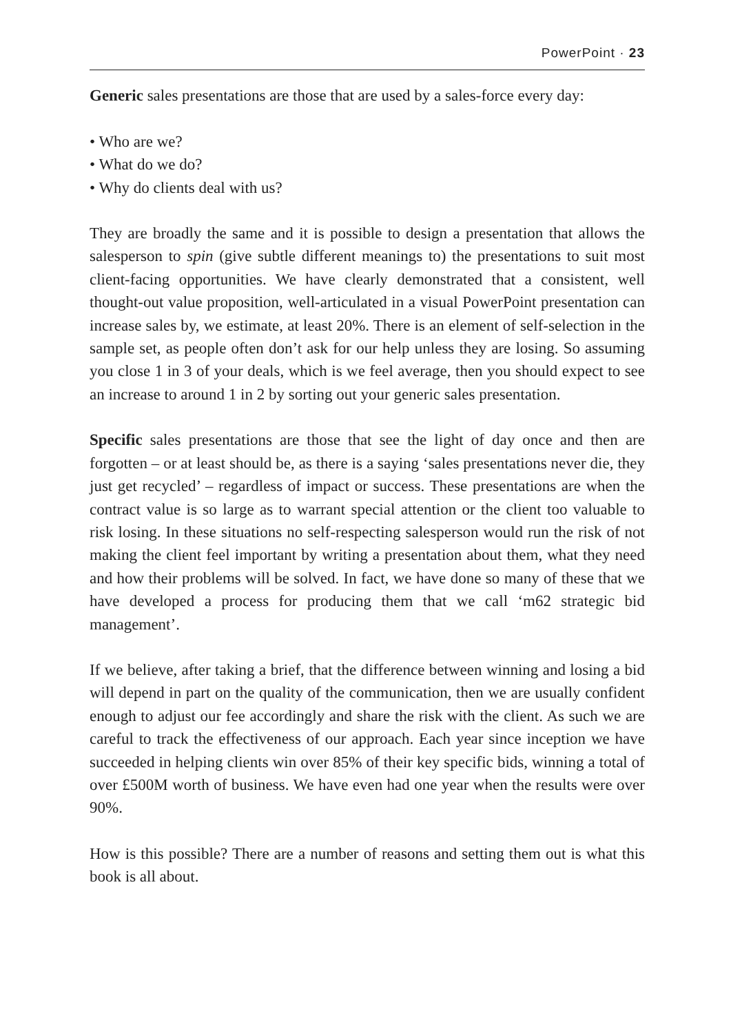PowerPoint · 23
Generic sales presentations are those that are used by a sales-force every day:
• Who are we?
• What do we do?
• Why do clients deal with us?
They are broadly the same and it is possible to design a presentation that allows the salesperson to spin (give subtle different meanings to) the presentations to suit most client-facing opportunities. We have clearly demonstrated that a consistent, well thought-out value proposition, well-articulated in a visual PowerPoint presentation can increase sales by, we estimate, at least 20%. There is an element of self-selection in the sample set, as people often don’t ask for our help unless they are losing. So assuming you close 1 in 3 of your deals, which is we feel average, then you should expect to see an increase to around 1 in 2 by sorting out your generic sales presentation.
Specific sales presentations are those that see the light of day once and then are forgotten – or at least should be, as there is a saying ‘sales presentations never die, they just get recycled’ – regardless of impact or success. These presentations are when the contract value is so large as to warrant special attention or the client too valuable to risk losing. In these situations no self-respecting salesperson would run the risk of not making the client feel important by writing a presentation about them, what they need and how their problems will be solved. In fact, we have done so many of these that we have developed a process for producing them that we call ‘m62 strategic bid management’.
If we believe, after taking a brief, that the difference between winning and losing a bid will depend in part on the quality of the communication, then we are usually confident enough to adjust our fee accordingly and share the risk with the client. As such we are careful to track the effectiveness of our approach. Each year since inception we have succeeded in helping clients win over 85% of their key specific bids, winning a total of over £500M worth of business. We have even had one year when the results were over 90%.
How is this possible? There are a number of reasons and setting them out is what this book is all about.